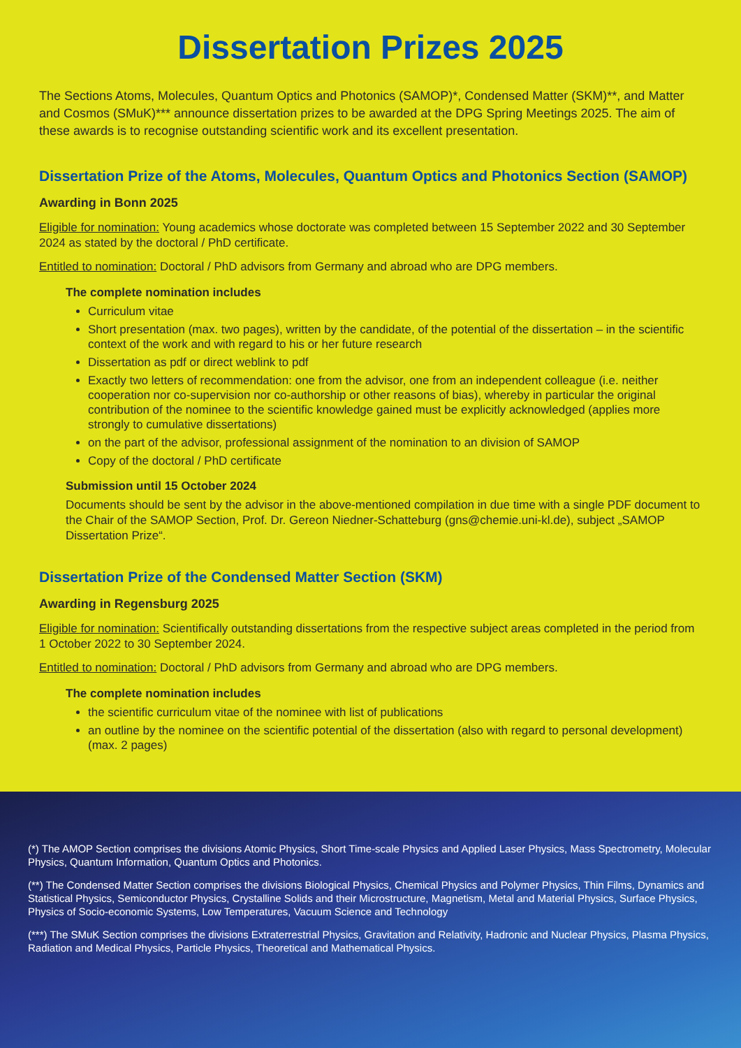Dissertation Prizes 2025
The Sections Atoms, Molecules, Quantum Optics and Photonics (SAMOP)*, Condensed Matter (SKM)**, and Matter and Cosmos (SMuK)*** announce dissertation prizes to be awarded at the DPG Spring Meetings 2025. The aim of these awards is to recognise outstanding scientific work and its excellent presentation.
Dissertation Prize of the Atoms, Molecules, Quantum Optics and Photonics Section (SAMOP)
Awarding in Bonn 2025
Eligible for nomination: Young academics whose doctorate was completed between 15 September 2022 and 30 September 2024 as stated by the doctoral / PhD certificate.
Entitled to nomination: Doctoral / PhD advisors from Germany and abroad who are DPG members.
The complete nomination includes
Curriculum vitae
Short presentation (max. two pages), written by the candidate, of the potential of the dissertation – in the scientific context of the work and with regard to his or her future research
Dissertation as pdf or direct weblink to pdf
Exactly two letters of recommendation: one from the advisor, one from an independent colleague (i.e. neither cooperation nor co-supervision nor co-authorship or other reasons of bias), whereby in particular the original contribution of the nominee to the scientific knowledge gained must be explicitly acknowledged (applies more strongly to cumulative dissertations)
on the part of the advisor, professional assignment of the nomination to an division of SAMOP
Copy of the doctoral / PhD certificate
Submission until 15 October 2024
Documents should be sent by the advisor in the above-mentioned compilation in due time with a single PDF document to the Chair of the SAMOP Section, Prof. Dr. Gereon Niedner-Schatteburg (gns@chemie.uni-kl.de), subject „SAMOP Dissertation Prize“.
Dissertation Prize of the Condensed Matter Section (SKM)
Awarding in Regensburg 2025
Eligible for nomination: Scientifically outstanding dissertations from the respective subject areas completed in the period from 1 October 2022 to 30 September 2024.
Entitled to nomination: Doctoral / PhD advisors from Germany and abroad who are DPG members.
The complete nomination includes
the scientific curriculum vitae of the nominee with list of publications
an outline by the nominee on the scientific potential of the dissertation (also with regard to personal development) (max. 2 pages)
(*) The AMOP Section comprises the divisions Atomic Physics, Short Time-scale Physics and Applied Laser Physics, Mass Spectrometry, Molecular Physics, Quantum Information, Quantum Optics and Photonics.
(**) The Condensed Matter Section comprises the divisions Biological Physics, Chemical Physics and Polymer Physics, Thin Films, Dynamics and Statistical Physics, Semiconductor Physics, Crystalline Solids and their Microstructure, Magnetism, Metal and Material Physics, Surface Physics, Physics of Socio-economic Systems, Low Temperatures, Vacuum Science and Technology
(***) The SMuK Section comprises the divisions Extraterrestrial Physics, Gravitation and Relativity, Hadronic and Nuclear Physics, Plasma Physics, Radiation and Medical Physics, Particle Physics, Theoretical and Mathematical Physics.